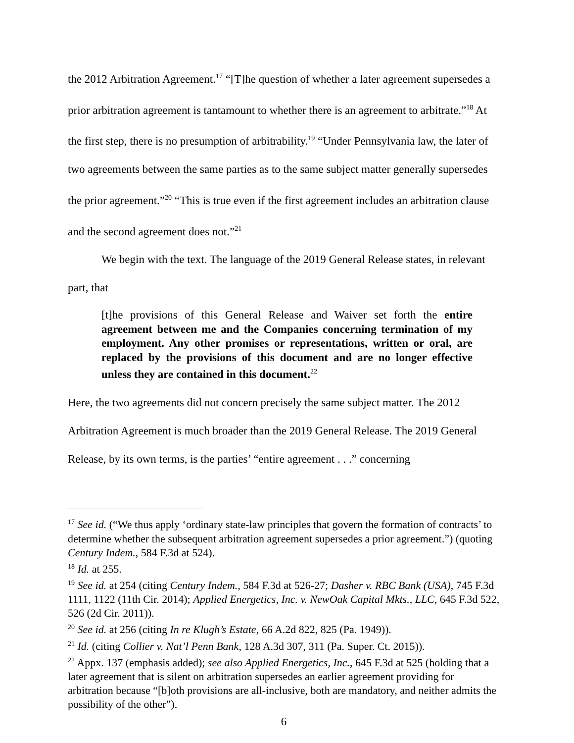the 2012 Arbitration Agreement.<sup>17</sup> “[T]he question of whether a later agreement supersedes a prior arbitration agreement is tantamount to whether there is an agreement to arbitrate.”<sup>18</sup> At the first step, there is no presumption of arbitrability.<sup>19</sup> “Under Pennsylvania law, the later of two agreements between the same parties as to the same subject matter generally supersedes the prior agreement.”<sup>20</sup> “This is true even if the first agreement includes an arbitration clause and the second agreement does not.”<sup>21</sup>
We begin with the text. The language of the 2019 General Release states, in relevant part, that
[t]he provisions of this General Release and Waiver set forth the entire agreement between me and the Companies concerning termination of my employment. Any other promises or representations, written or oral, are replaced by the provisions of this document and are no longer effective unless they are contained in this document.<sup>22</sup>
Here, the two agreements did not concern precisely the same subject matter. The 2012 Arbitration Agreement is much broader than the 2019 General Release. The 2019 General Release, by its own terms, is the parties’ “entire agreement . . .” concerning
<sup>17</sup> See id. (“We thus apply ‘ordinary state-law principles that govern the formation of contracts’ to determine whether the subsequent arbitration agreement supersedes a prior agreement.”) (quoting Century Indem., 584 F.3d at 524).
<sup>18</sup> Id. at 255.
<sup>19</sup> See id. at 254 (citing Century Indem., 584 F.3d at 526-27; Dasher v. RBC Bank (USA), 745 F.3d 1111, 1122 (11th Cir. 2014); Applied Energetics, Inc. v. NewOak Capital Mkts., LLC, 645 F.3d 522, 526 (2d Cir. 2011)).
<sup>20</sup> See id. at 256 (citing In re Klugh’s Estate, 66 A.2d 822, 825 (Pa. 1949)).
<sup>21</sup> Id. (citing Collier v. Nat’l Penn Bank, 128 A.3d 307, 311 (Pa. Super. Ct. 2015)).
<sup>22</sup> Appx. 137 (emphasis added); see also Applied Energetics, Inc., 645 F.3d at 525 (holding that a later agreement that is silent on arbitration supersedes an earlier agreement providing for arbitration because “[b]oth provisions are all-inclusive, both are mandatory, and neither admits the possibility of the other”).
6